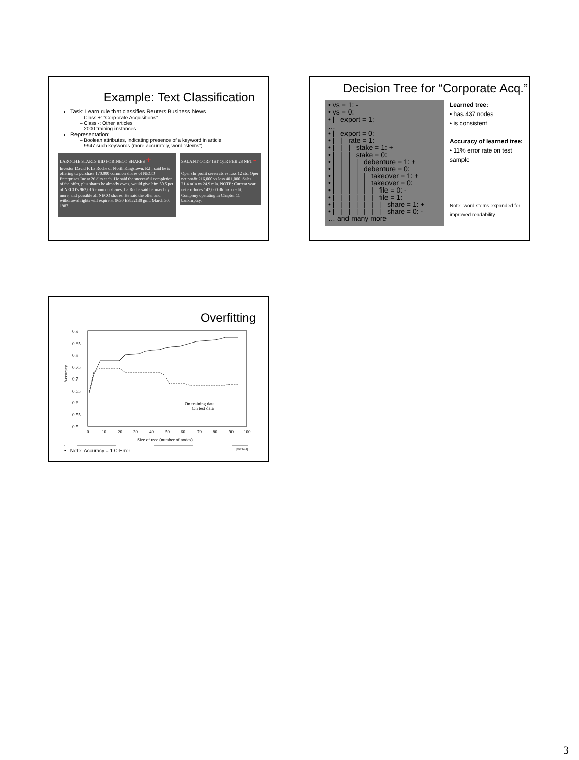Example: Text Classification
Task: Learn rule that classifies Reuters Business News
– Class +: “Corporate Acquisitions”
– Class -: Other articles
– 2000 training instances
Representation:
– Boolean attributes, indicating presence of a keyword in article
– 9947 such keywords (more accurately, word “stems”)
LAROCHE STARTS BID FOR NECO SHARES +
Investor David F. La Roche of North Kingstown, R.I., said he is offering to purchase 170,000 common shares of NECO Enterprises Inc at 26 dlrs each. He said the successful completion of the offer, plus shares he already owns, would give him 50.5 pct of NECO's 962,016 common shares. La Roche said he may buy more, and possible all NECO shares. He said the offer and withdrawal rights will expire at 1630 EST/2130 gmt, March 30, 1987.
SALANT CORP 1ST QTR FEB 28 NET -
Oper shr profit seven cts vs loss 12 cts. Oper net profit 216,000 vs loss 401,000. Sales 21.4 mln vs 24.9 mln. NOTE: Current year net excludes 142,000 dlr tax credit. Company operating in Chapter 11 bankruptcy.
Decision Tree for “Corporate Acq.”
• vs = 1: - • vs = 0: • | export = 1: … • | export = 0: • | | rate = 1: • | | | stake = 1: + • | | | stake = 0: • | | | | debenture = 1: + • | | | | debenture = 0: • | | | | | takeover = 1: + • | | | | | takeover = 0: • | | | | | | file = 0: - • | | | | | | file = 1: • | | | | | | | share = 1: + • | | | | | | | share = 0: - … and many more
Learned tree:
• has 437 nodes
• is consistent
Accuracy of learned tree:
• 11% error rate on test sample
Note: word stems expanded for improved readability.
Overfitting
Accuracy
0.9
0.85
0.8
0.75
0.7
0.65
0.6
0.55
0.5
0
10
20
30
40
50
60
70
80
90
100
Size of tree (number of nodes)
On training data
On test data
• Note: Accuracy = 1.0-Error [Mitchell]
3